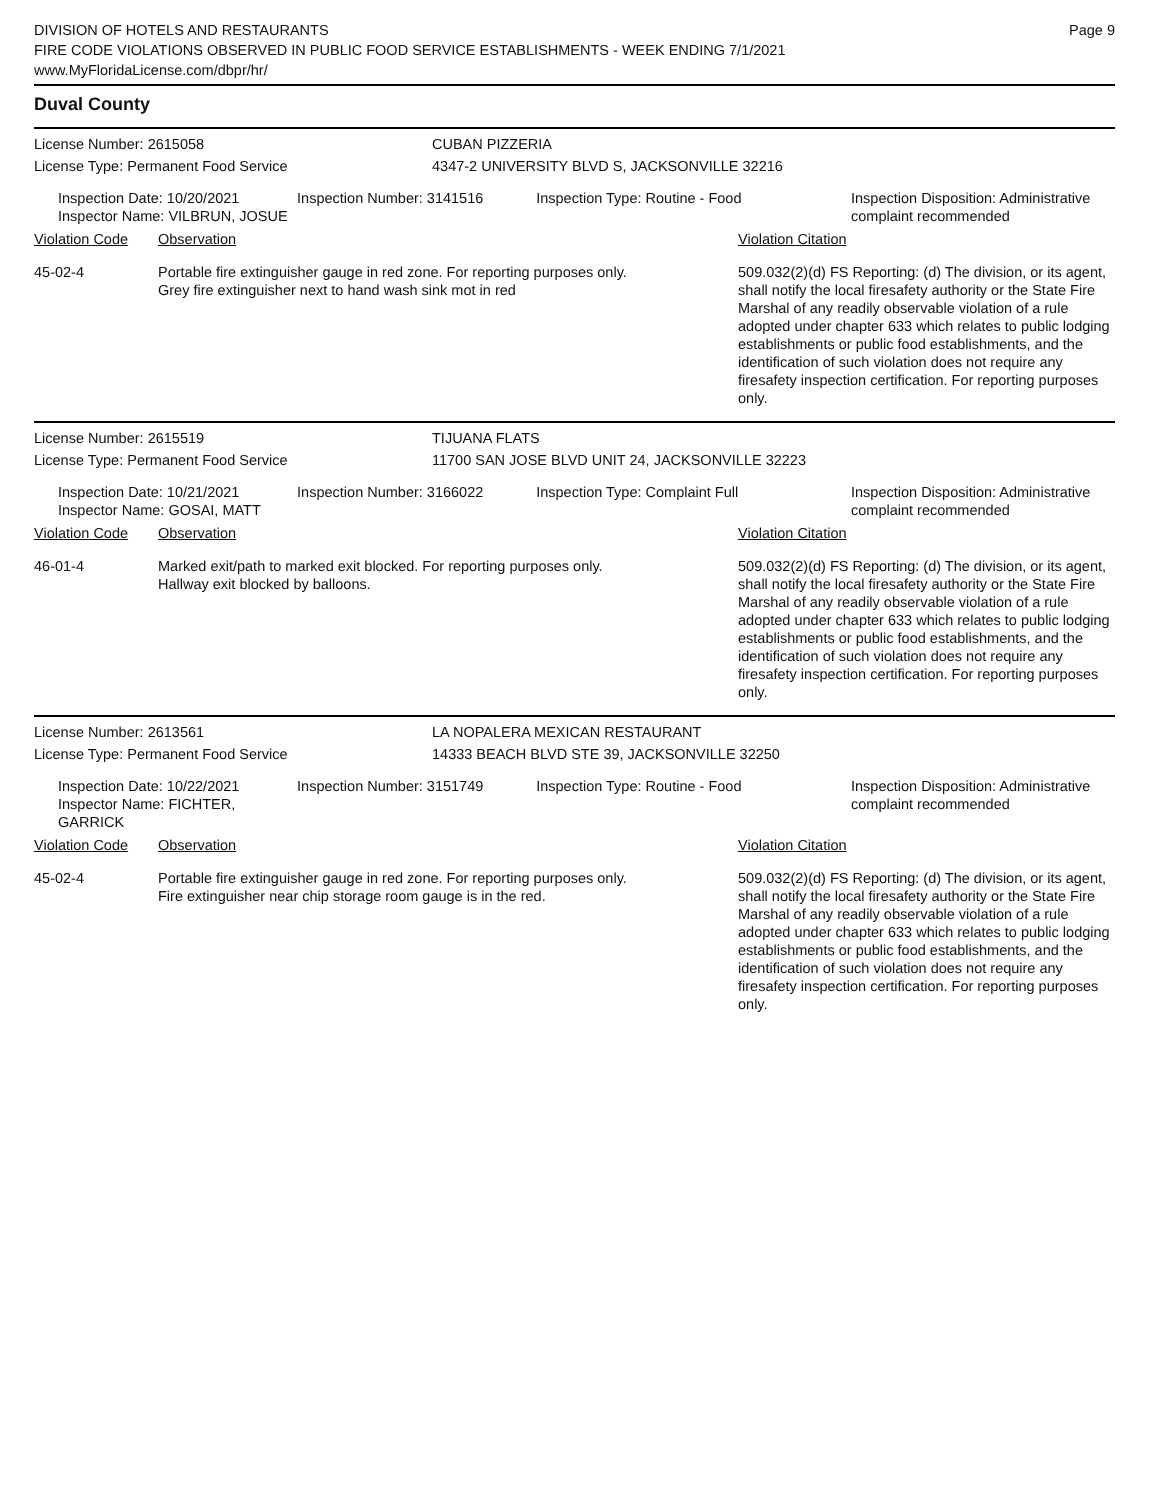Page 9
DIVISION OF HOTELS AND RESTAURANTS
FIRE CODE VIOLATIONS OBSERVED IN PUBLIC FOOD SERVICE ESTABLISHMENTS - WEEK ENDING 7/1/2021
www.MyFloridaLicense.com/dbpr/hr/
Duval County
License Number: 2615058 CUBAN PIZZERIA
License Type: Permanent Food Service 4347-2 UNIVERSITY BLVD S, JACKSONVILLE 32216
Inspection Date: 10/20/2021
Inspector Name: VILBRUN, JOSUE
Inspection Number: 3141516 Inspection Type: Routine - Food Inspection Disposition: Administrative complaint recommended
Violation Code Observation Violation Citation
45-02-4 Portable fire extinguisher gauge in red zone. For reporting purposes only.
Grey fire extinguisher next to hand wash sink mot in red
509.032(2)(d) FS Reporting: (d) The division, or its agent, shall notify the local firesafety authority or the State Fire Marshal of any readily observable violation of a rule adopted under chapter 633 which relates to public lodging establishments or public food establishments, and the identification of such violation does not require any firesafety inspection certification. For reporting purposes only.
License Number: 2615519 TIJUANA FLATS
License Type: Permanent Food Service 11700 SAN JOSE BLVD UNIT 24, JACKSONVILLE 32223
Inspection Date: 10/21/2021
Inspector Name: GOSAI, MATT
Inspection Number: 3166022 Inspection Type: Complaint Full Inspection Disposition: Administrative complaint recommended
Violation Code Observation Violation Citation
46-01-4 Marked exit/path to marked exit blocked. For reporting purposes only.
Hallway exit blocked by balloons.
509.032(2)(d) FS Reporting: (d) The division, or its agent, shall notify the local firesafety authority or the State Fire Marshal of any readily observable violation of a rule adopted under chapter 633 which relates to public lodging establishments or public food establishments, and the identification of such violation does not require any firesafety inspection certification. For reporting purposes only.
License Number: 2613561 LA NOPALERA MEXICAN RESTAURANT
License Type: Permanent Food Service 14333 BEACH BLVD STE 39, JACKSONVILLE 32250
Inspection Date: 10/22/2021
Inspector Name: FICHTER, GARRICK
Inspection Number: 3151749 Inspection Type: Routine - Food Inspection Disposition: Administrative complaint recommended
Violation Code Observation Violation Citation
45-02-4 Portable fire extinguisher gauge in red zone. For reporting purposes only.
Fire extinguisher near chip storage room gauge is in the red.
509.032(2)(d) FS Reporting: (d) The division, or its agent, shall notify the local firesafety authority or the State Fire Marshal of any readily observable violation of a rule adopted under chapter 633 which relates to public lodging establishments or public food establishments, and the identification of such violation does not require any firesafety inspection certification. For reporting purposes only.